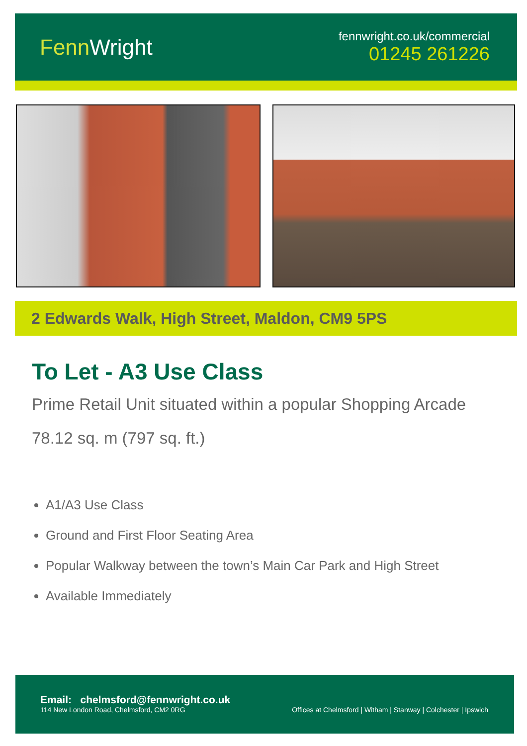FennWright
fennwright.co.uk/commercial
01245 261226
2 Edwards Walk, High Street, Maldon, CM9 5PS
To Let - A3 Use Class
Prime Retail Unit situated within a popular Shopping Arcade
78.12 sq. m (797 sq. ft.)
A1/A3 Use Class
Ground and First Floor Seating Area
Popular Walkway between the town’s Main Car Park and High Street
Available Immediately
Email: chelmsford@fennwright.co.uk
114 New London Road, Chelmsford, CM2 0RG
Offices at Chelmsford | Witham | Stanway | Colchester | Ipswich